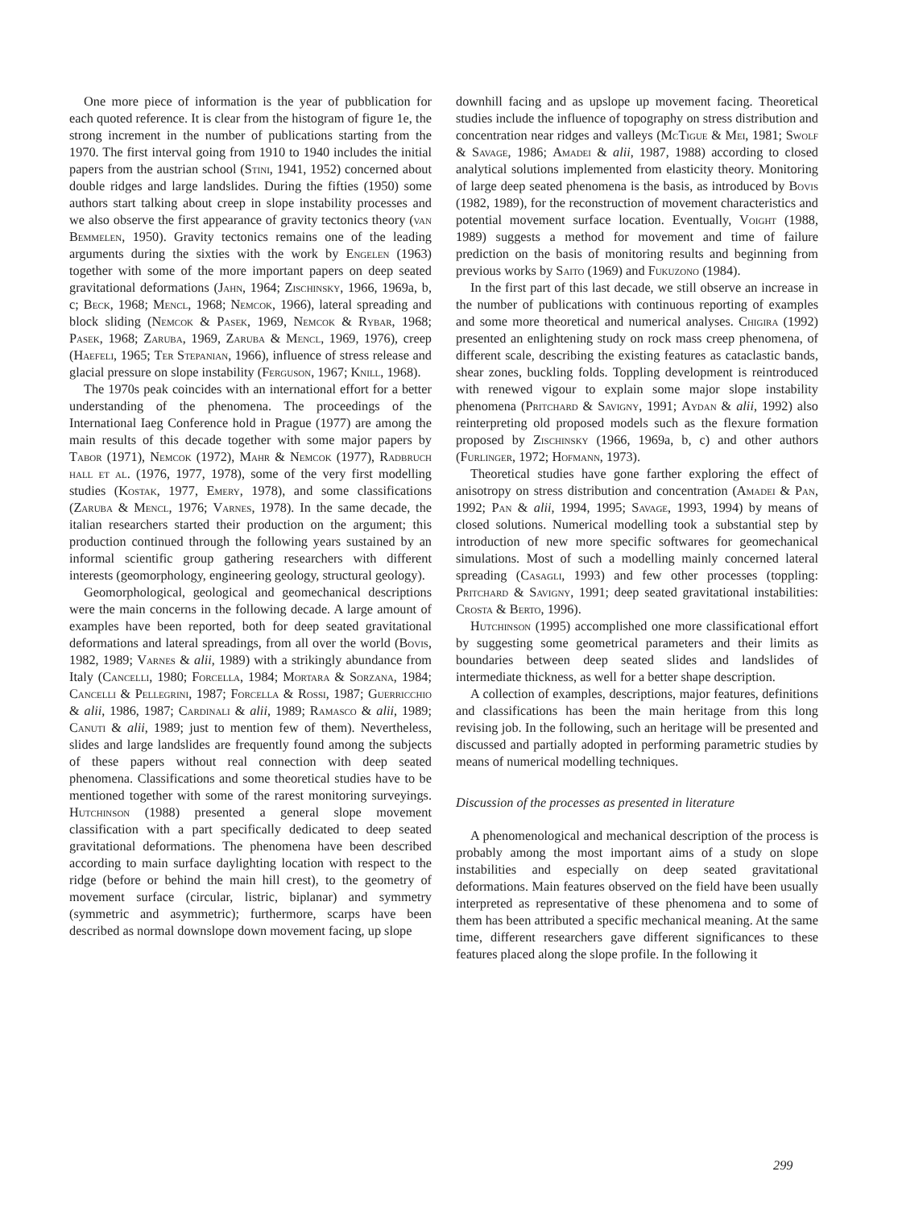One more piece of information is the year of pubblication for each quoted reference. It is clear from the histogram of figure 1e, the strong increment in the number of publications starting from the 1970. The first interval going from 1910 to 1940 includes the initial papers from the austrian school (Stini, 1941, 1952) concerned about double ridges and large landslides. During the fifties (1950) some authors start talking about creep in slope instability processes and we also observe the first appearance of gravity tectonics theory (van Bemmelen, 1950). Gravity tectonics remains one of the leading arguments during the sixties with the work by Engelen (1963) together with some of the more important papers on deep seated gravitational deformations (Jahn, 1964; Zischinsky, 1966, 1969a, b, c; Beck, 1968; Mencl, 1968; Nemcok, 1966), lateral spreading and block sliding (Nemcok & Pasek, 1969, Nemcok & Rybar, 1968; Pasek, 1968; Zaruba, 1969, Zaruba & Mencl, 1969, 1976), creep (Haefeli, 1965; Ter Stepanian, 1966), influence of stress release and glacial pressure on slope instability (Ferguson, 1967; Knill, 1968).
The 1970s peak coincides with an international effort for a better understanding of the phenomena. The proceedings of the International Iaeg Conference hold in Prague (1977) are among the main results of this decade together with some major papers by Tabor (1971), Nemcok (1972), Mahr & Nemcok (1977), Radbruch hall et al. (1976, 1977, 1978), some of the very first modelling studies (Kostak, 1977, Emery, 1978), and some classifications (Zaruba & Mencl, 1976; Varnes, 1978). In the same decade, the italian researchers started their production on the argument; this production continued through the following years sustained by an informal scientific group gathering researchers with different interests (geomorphology, engineering geology, structural geology).
Geomorphological, geological and geomechanical descriptions were the main concerns in the following decade. A large amount of examples have been reported, both for deep seated gravitational deformations and lateral spreadings, from all over the world (Bovis, 1982, 1989; Varnes & alii, 1989) with a strikingly abundance from Italy (Cancelli, 1980; Forcella, 1984; Mortara & Sorzana, 1984; Cancelli & Pellegrini, 1987; Forcella & Rossi, 1987; Guerricchio & alii, 1986, 1987; Cardinali & alii, 1989; Ramasco & alii, 1989; Canuti & alii, 1989; just to mention few of them). Nevertheless, slides and large landslides are frequently found among the subjects of these papers without real connection with deep seated phenomena. Classifications and some theoretical studies have to be mentioned together with some of the rarest monitoring surveyings. Hutchinson (1988) presented a general slope movement classification with a part specifically dedicated to deep seated gravitational deformations. The phenomena have been described according to main surface daylighting location with respect to the ridge (before or behind the main hill crest), to the geometry of movement surface (circular, listric, biplanar) and symmetry (symmetric and asymmetric); furthermore, scarps have been described as normal downslope down movement facing, up slope
downhill facing and as upslope up movement facing. Theoretical studies include the influence of topography on stress distribution and concentration near ridges and valleys (McTigue & Mei, 1981; Swolf & Savage, 1986; Amadei & alii, 1987, 1988) according to closed analytical solutions implemented from elasticity theory. Monitoring of large deep seated phenomena is the basis, as introduced by Bovis (1982, 1989), for the reconstruction of movement characteristics and potential movement surface location. Eventually, Voight (1988, 1989) suggests a method for movement and time of failure prediction on the basis of monitoring results and beginning from previous works by Saito (1969) and Fukuzono (1984).
In the first part of this last decade, we still observe an increase in the number of publications with continuous reporting of examples and some more theoretical and numerical analyses. Chigira (1992) presented an enlightening study on rock mass creep phenomena, of different scale, describing the existing features as cataclastic bands, shear zones, buckling folds. Toppling development is reintroduced with renewed vigour to explain some major slope instability phenomena (Pritchard & Savigny, 1991; Aydan & alii, 1992) also reinterpreting old proposed models such as the flexure formation proposed by Zischinsky (1966, 1969a, b, c) and other authors (Furlinger, 1972; Hofmann, 1973).
Theoretical studies have gone farther exploring the effect of anisotropy on stress distribution and concentration (Amadei & Pan, 1992; Pan & alii, 1994, 1995; Savage, 1993, 1994) by means of closed solutions. Numerical modelling took a substantial step by introduction of new more specific softwares for geomechanical simulations. Most of such a modelling mainly concerned lateral spreading (Casagli, 1993) and few other processes (toppling: Pritchard & Savigny, 1991; deep seated gravitational instabilities: Crosta & Berto, 1996).
Hutchinson (1995) accomplished one more classificational effort by suggesting some geometrical parameters and their limits as boundaries between deep seated slides and landslides of intermediate thickness, as well for a better shape description.
A collection of examples, descriptions, major features, definitions and classifications has been the main heritage from this long revising job. In the following, such an heritage will be presented and discussed and partially adopted in performing parametric studies by means of numerical modelling techniques.
Discussion of the processes as presented in literature
A phenomenological and mechanical description of the process is probably among the most important aims of a study on slope instabilities and especially on deep seated gravitational deformations. Main features observed on the field have been usually interpreted as representative of these phenomena and to some of them has been attributed a specific mechanical meaning. At the same time, different researchers gave different significances to these features placed along the slope profile. In the following it
299